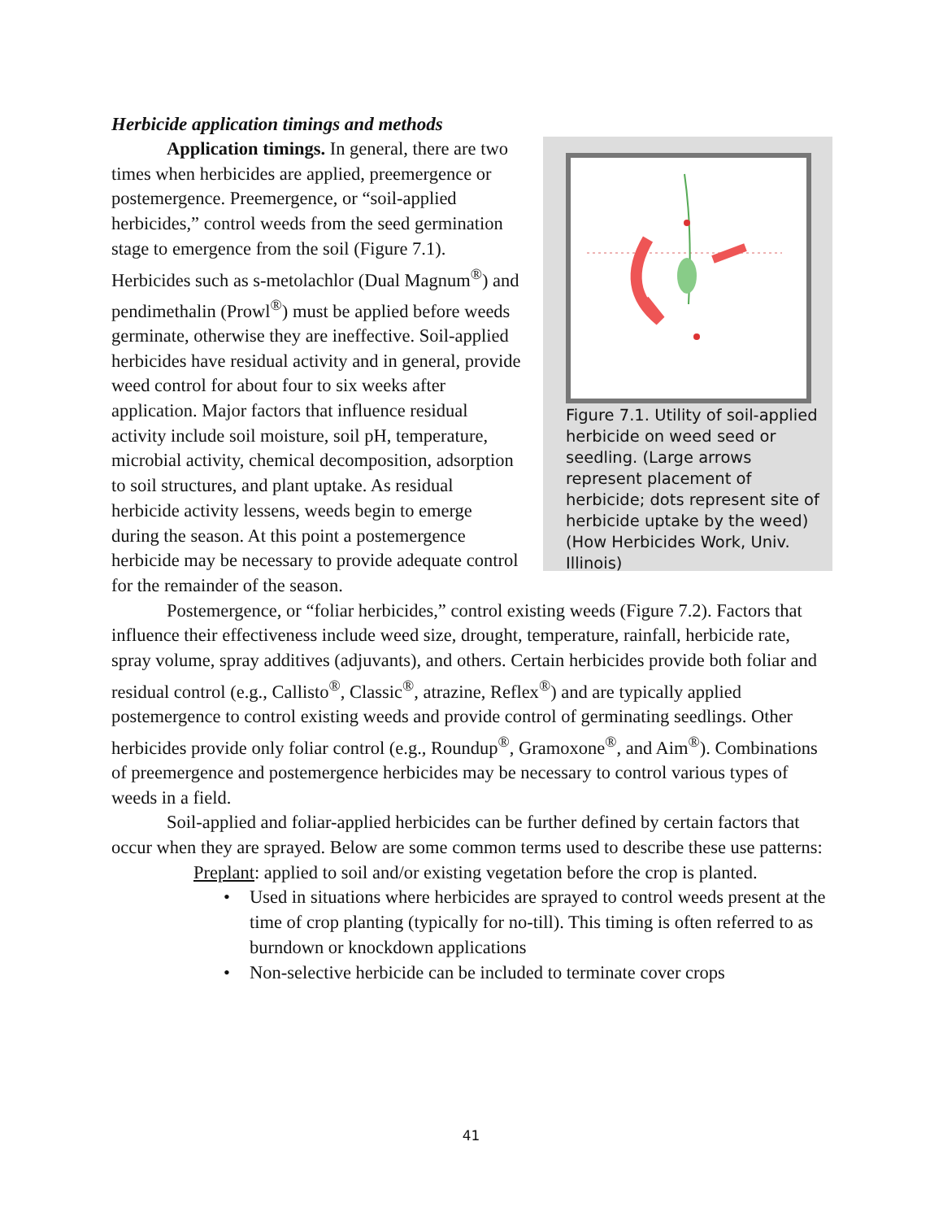Herbicide application timings and methods
Figure 7.1. Utility of soil-applied herbicide on weed seed or seedling. (Large arrows represent placement of herbicide; dots represent site of herbicide uptake by the weed) (How Herbicides Work, Univ. Illinois)
Application timings. In general, there are two times when herbicides are applied, preemergence or postemergence. Preemergence, or “soil-applied herbicides,” control weeds from the seed germination stage to emergence from the soil (Figure 7.1). Herbicides such as s-metolachlor (Dual Magnum<sup>®</sup>) and pendimethalin (Prowl<sup>®</sup>) must be applied before weeds germinate, otherwise they are ineffective. Soil-applied herbicides have residual activity and in general, provide weed control for about four to six weeks after application. Major factors that influence residual activity include soil moisture, soil pH, temperature, microbial activity, chemical decomposition, adsorption to soil structures, and plant uptake. As residual herbicide activity lessens, weeds begin to emerge during the season. At this point a postemergence herbicide may be necessary to provide adequate control for the remainder of the season.
Postemergence, or “foliar herbicides,” control existing weeds (Figure 7.2). Factors that influence their effectiveness include weed size, drought, temperature, rainfall, herbicide rate, spray volume, spray additives (adjuvants), and others. Certain herbicides provide both foliar and residual control (e.g., Callisto<sup>®</sup>, Classic<sup>®</sup>, atrazine, Reflex<sup>®</sup>) and are typically applied postemergence to control existing weeds and provide control of germinating seedlings. Other herbicides provide only foliar control (e.g., Roundup<sup>®</sup>, Gramoxone<sup>®</sup>, and Aim<sup>®</sup>). Combinations of preemergence and postemergence herbicides may be necessary to control various types of weeds in a field.
Soil-applied and foliar-applied herbicides can be further defined by certain factors that occur when they are sprayed. Below are some common terms used to describe these use patterns:
Preplant: applied to soil and/or existing vegetation before the crop is planted.
• Used in situations where herbicides are sprayed to control weeds present at the time of crop planting (typically for no-till). This timing is often referred to as burndown or knockdown applications
• Non-selective herbicide can be included to terminate cover crops
41